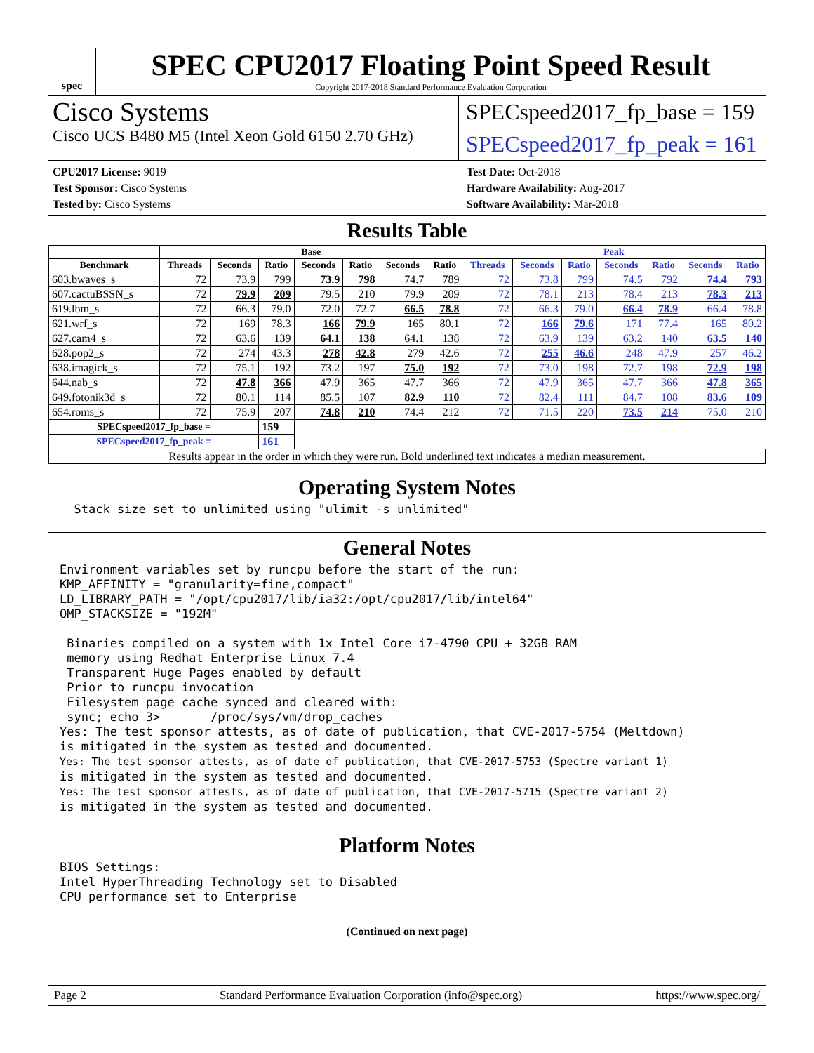spec
SPEC CPU2017 Floating Point Speed Result
Copyright 2017-2018 Standard Performance Evaluation Corporation
Cisco Systems
Cisco UCS B480 M5 (Intel Xeon Gold 6150 2.70 GHz)
SPECspeed2017_fp_base = 159
SPECspeed2017_fp_peak = 161
CPU2017 License: 9019
Test Sponsor: Cisco Systems
Tested by: Cisco Systems
Test Date: Oct-2018
Hardware Availability: Aug-2017
Software Availability: Mar-2018
Results Table
| | Base | | | | | | | Peak | | | | | | |
| --- | --- | --- | --- | --- | --- | --- | --- | --- | --- | --- | --- | --- | --- | --- |
| Benchmark | Threads | Seconds | Ratio | Seconds | Ratio | Seconds | Ratio | Threads | Seconds | Ratio | Seconds | Ratio | Seconds | Ratio |
| 603.bwaves_s | 72 | 73.9 | 799 | 73.9 | 798 | 74.7 | 789 | 72 | 73.8 | 799 | 74.5 | 792 | 74.4 | 793 |
| 607.cactuBSSN_s | 72 | 79.9 | 209 | 79.5 | 210 | 79.9 | 209 | 72 | 78.1 | 213 | 78.4 | 213 | 78.3 | 213 |
| 619.lbm_s | 72 | 66.3 | 79.0 | 72.0 | 72.7 | 66.5 | 78.8 | 72 | 66.3 | 79.0 | 66.4 | 78.9 | 66.4 | 78.8 |
| 621.wrf_s | 72 | 169 | 78.3 | 166 | 79.9 | 165 | 80.1 | 72 | 166 | 79.6 | 171 | 77.4 | 165 | 80.2 |
| 627.cam4_s | 72 | 63.6 | 139 | 64.1 | 138 | 64.1 | 138 | 72 | 63.9 | 139 | 63.2 | 140 | 63.5 | 140 |
| 628.pop2_s | 72 | 274 | 43.3 | 278 | 42.8 | 279 | 42.6 | 72 | 255 | 46.6 | 248 | 47.9 | 257 | 46.2 |
| 638.imagick_s | 72 | 75.1 | 192 | 73.2 | 197 | 75.0 | 192 | 72 | 73.0 | 198 | 72.7 | 198 | 72.9 | 198 |
| 644.nab_s | 72 | 47.8 | 366 | 47.9 | 365 | 47.7 | 366 | 72 | 47.9 | 365 | 47.7 | 366 | 47.8 | 365 |
| 649.fotonik3d_s | 72 | 80.1 | 114 | 85.5 | 107 | 82.9 | 110 | 72 | 82.4 | 111 | 84.7 | 108 | 83.6 | 109 |
| 654.roms_s | 72 | 75.9 | 207 | 74.8 | 210 | 74.4 | 212 | 72 | 71.5 | 220 | 73.5 | 214 | 75.0 | 210 |
| SPECspeed2017_fp_base = | | | 159 | | | | | | | | | | | |
| SPECspeed2017_fp_peak = | | | 161 | | | | | | | | | | | |
| Results appear in the order in which they were run. Bold underlined text indicates a median measurement. | | | | | | | | | | | | | | |
Operating System Notes
  Stack size set to unlimited using "ulimit -s unlimited"
General Notes
Environment variables set by runcpu before the start of the run:
KMP_AFFINITY = "granularity=fine,compact"
LD_LIBRARY_PATH = "/opt/cpu2017/lib/ia32:/opt/cpu2017/lib/intel64"
OMP_STACKSIZE = "192M"

 Binaries compiled on a system with 1x Intel Core i7-4790 CPU + 32GB RAM
 memory using Redhat Enterprise Linux 7.4
 Transparent Huge Pages enabled by default
 Prior to runcpu invocation
 Filesystem page cache synced and cleared with:
 sync; echo 3>       /proc/sys/vm/drop_caches
Yes: The test sponsor attests, as of date of publication, that CVE-2017-5754 (Meltdown)
is mitigated in the system as tested and documented.
Yes: The test sponsor attests, as of date of publication, that CVE-2017-5753 (Spectre variant 1)
is mitigated in the system as tested and documented.
Yes: The test sponsor attests, as of date of publication, that CVE-2017-5715 (Spectre variant 2)
is mitigated in the system as tested and documented.
Platform Notes
BIOS Settings:
Intel HyperThreading Technology set to Disabled
CPU performance set to Enterprise
(Continued on next page)
Page 2 Standard Performance Evaluation Corporation (info@spec.org) https://www.spec.org/